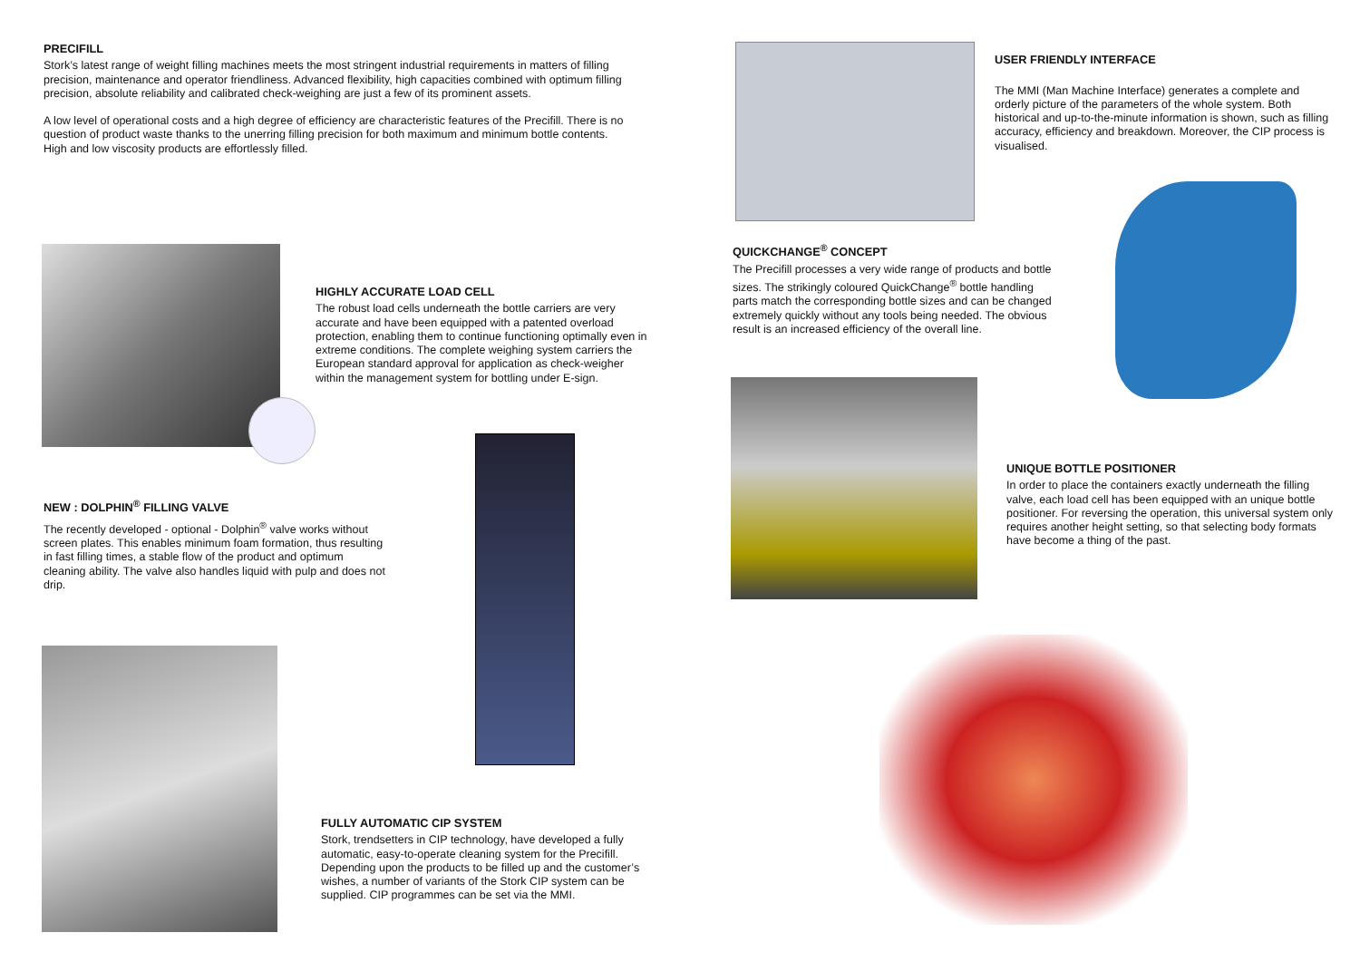PRECIFILL
Stork’s latest range of weight filling machines meets the most stringent industrial requirements in matters of filling precision, maintenance and operator friendliness. Advanced flexibility, high capacities combined with optimum filling precision, absolute reliability and calibrated check-weighing are just a few of its prominent assets.
A low level of operational costs and a high degree of efficiency are characteristic features of the Precifill. There is no question of product waste thanks to the unerring filling precision for both maximum and minimum bottle contents. High and low viscosity products are effortlessly filled.
HIGHLY ACCURATE LOAD CELL
The robust load cells underneath the bottle carriers are very accurate and have been equipped with a patented overload protection, enabling them to continue functioning optimally even in extreme conditions. The complete weighing system carriers the European standard approval for application as check-weigher within the management system for bottling under E-sign.
NEW : DOLPHIN<sup>®</sup> FILLING VALVE
The recently developed - optional - Dolphin<sup>®</sup> valve works without screen plates. This enables minimum foam formation, thus resulting in fast filling times, a stable flow of the product and optimum cleaning ability. The valve also handles liquid with pulp and does not drip.
FULLY AUTOMATIC CIP SYSTEM
Stork, trendsetters in CIP technology, have developed a fully automatic, easy-to-operate cleaning system for the Precifill. Depending upon the products to be filled up and the customer’s wishes, a number of variants of the Stork CIP system can be supplied. CIP programmes can be set via the MMI.
USER FRIENDLY INTERFACE
The MMI (Man Machine Interface) generates a complete and orderly picture of the parameters of the whole system. Both historical and up-to-the-minute information is shown, such as filling accuracy, efficiency and breakdown. Moreover, the CIP process is visualised.
QUICKCHANGE<sup>®</sup> CONCEPT
The Precifill processes a very wide range of products and bottle sizes. The strikingly coloured QuickChange<sup>®</sup> bottle handling parts match the corresponding bottle sizes and can be changed extremely quickly without any tools being needed. The obvious result is an increased efficiency of the overall line.
UNIQUE BOTTLE POSITIONER
In order to place the containers exactly underneath the filling valve, each load cell has been equipped with an unique bottle positioner. For reversing the operation, this universal system only requires another height setting, so that selecting body formats have become a thing of the past.